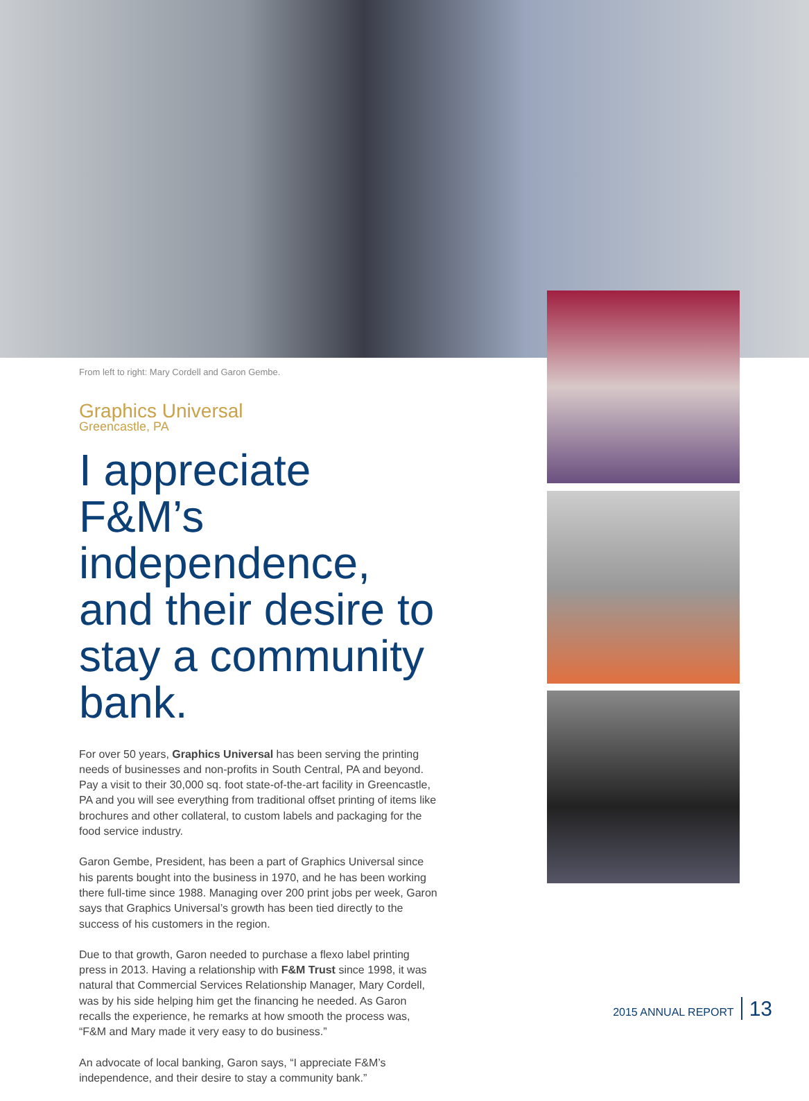From left to right: Mary Cordell and Garon Gembe.
Graphics Universal
Greencastle, PA
I appreciate F&M’s independence, and their desire to stay a community bank.
For over 50 years, Graphics Universal has been serving the printing needs of businesses and non-profits in South Central, PA and beyond. Pay a visit to their 30,000 sq. foot state-of-the-art facility in Greencastle, PA and you will see everything from traditional offset printing of items like brochures and other collateral, to custom labels and packaging for the food service industry.
Garon Gembe, President, has been a part of Graphics Universal since his parents bought into the business in 1970, and he has been working there full-time since 1988. Managing over 200 print jobs per week, Garon says that Graphics Universal’s growth has been tied directly to the success of his customers in the region.
Due to that growth, Garon needed to purchase a flexo label printing press in 2013. Having a relationship with F&M Trust since 1998, it was natural that Commercial Services Relationship Manager, Mary Cordell, was by his side helping him get the financing he needed. As Garon recalls the experience, he remarks at how smooth the process was, “F&M and Mary made it very easy to do business.”
An advocate of local banking, Garon says, “I appreciate F&M’s independence, and their desire to stay a community bank.”
2015 ANNUAL REPORT 13